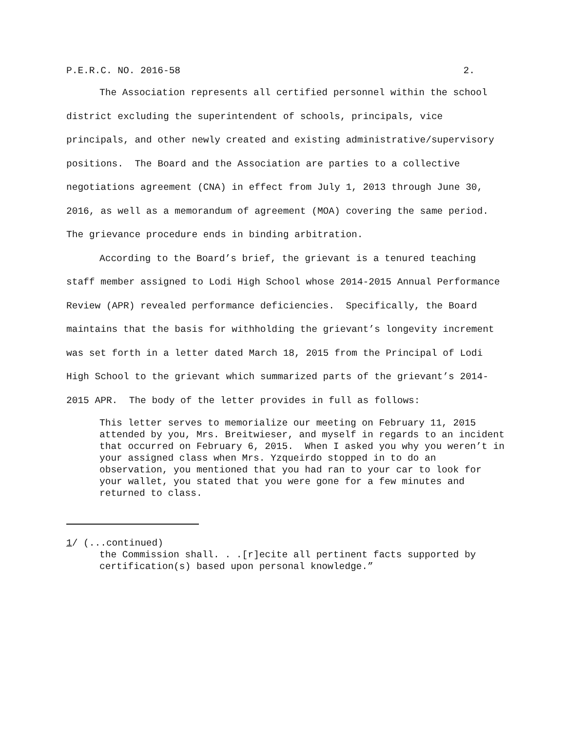P.E.R.C. NO. 2016-58 2.
The Association represents all certified personnel within the school district excluding the superintendent of schools, principals, vice principals, and other newly created and existing administrative/supervisory positions. The Board and the Association are parties to a collective negotiations agreement (CNA) in effect from July 1, 2013 through June 30, 2016, as well as a memorandum of agreement (MOA) covering the same period. The grievance procedure ends in binding arbitration.
According to the Board’s brief, the grievant is a tenured teaching staff member assigned to Lodi High School whose 2014-2015 Annual Performance Review (APR) revealed performance deficiencies. Specifically, the Board maintains that the basis for withholding the grievant’s longevity increment was set forth in a letter dated March 18, 2015 from the Principal of Lodi High School to the grievant which summarized parts of the grievant’s 2014-2015 APR. The body of the letter provides in full as follows:
This letter serves to memorialize our meeting on February 11, 2015 attended by you, Mrs. Breitwieser, and myself in regards to an incident that occurred on February 6, 2015. When I asked you why you weren’t in your assigned class when Mrs. Yzqueirdo stopped in to do an observation, you mentioned that you had ran to your car to look for your wallet, you stated that you were gone for a few minutes and returned to class.
1/ (...continued)
the Commission shall. . .[r]ecite all pertinent facts supported by certification(s) based upon personal knowledge.”